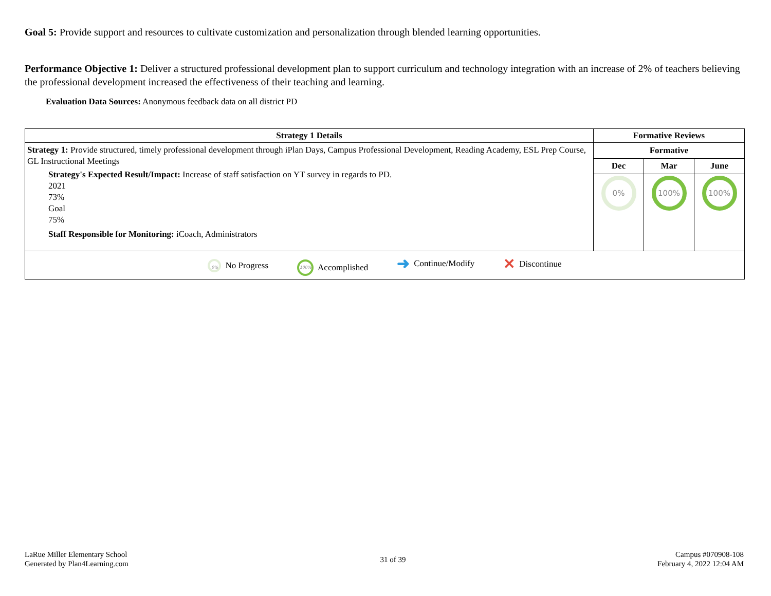Goal 5: Provide support and resources to cultivate customization and personalization through blended learning opportunities.
Performance Objective 1: Deliver a structured professional development plan to support curriculum and technology integration with an increase of 2% of teachers believing the professional development increased the effectiveness of their teaching and learning.
Evaluation Data Sources: Anonymous feedback data on all district PD
| Strategy 1 Details | Formative Reviews | | |
| --- | --- | --- | --- |
| Strategy 1: Provide structured, timely professional development through iPlan Days, Campus Professional Development, Reading Academy, ESL Prep Course, GL Instructional Meetings Strategy's Expected Result/Impact: Increase of staff satisfaction on YT survey in regards to PD. 2021 73% Goal 75% Staff Responsible for Monitoring: iCoach, Administrators | Formative | | |
| | Dec | Mar | June |
| | 0% | 100% | 100% |
| 0% No Progress 100% Accomplished ➜ Continue/Modify ✕ Discontinue | | | |
LaRue Miller Elementary School
Generated by Plan4Learning.com
31 of 39
Campus #070908-108
February 4, 2022 12:04 AM